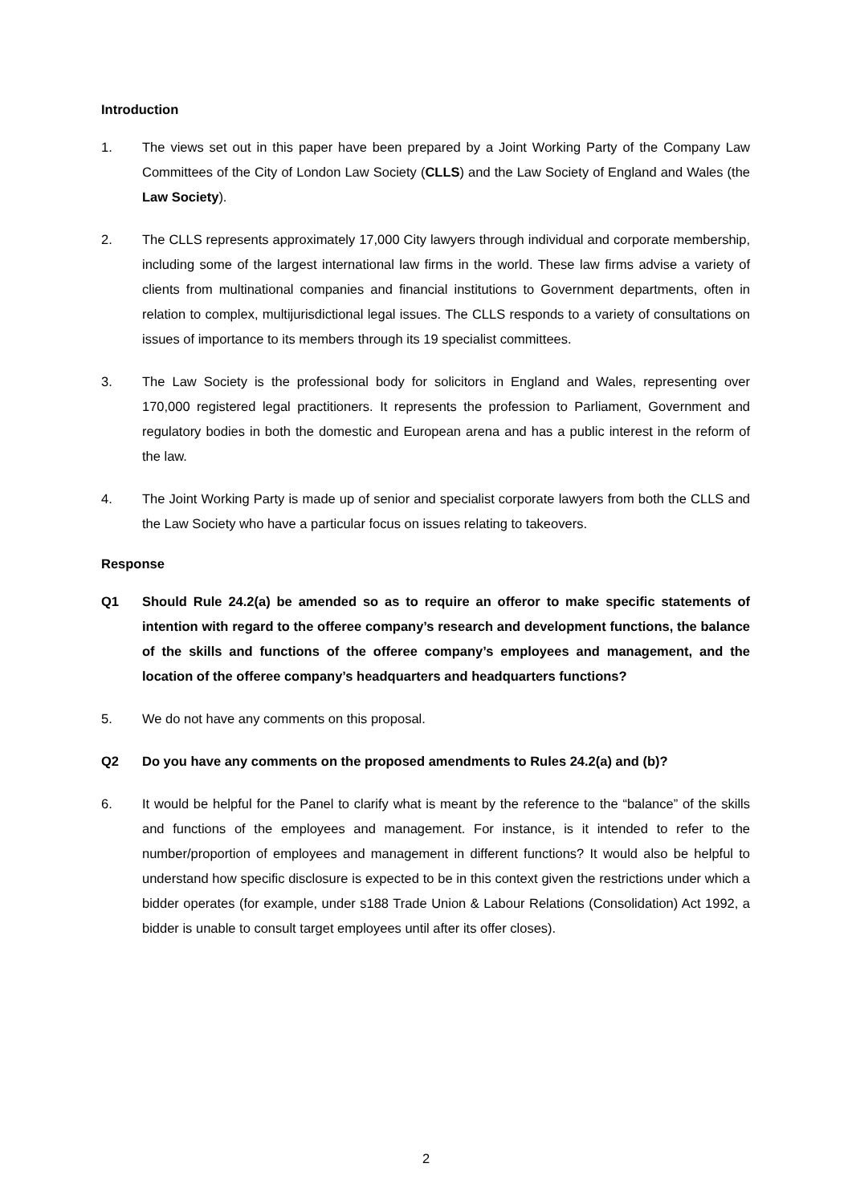Introduction
1. The views set out in this paper have been prepared by a Joint Working Party of the Company Law Committees of the City of London Law Society (CLLS) and the Law Society of England and Wales (the Law Society).
2. The CLLS represents approximately 17,000 City lawyers through individual and corporate membership, including some of the largest international law firms in the world. These law firms advise a variety of clients from multinational companies and financial institutions to Government departments, often in relation to complex, multijurisdictional legal issues. The CLLS responds to a variety of consultations on issues of importance to its members through its 19 specialist committees.
3. The Law Society is the professional body for solicitors in England and Wales, representing over 170,000 registered legal practitioners. It represents the profession to Parliament, Government and regulatory bodies in both the domestic and European arena and has a public interest in the reform of the law.
4. The Joint Working Party is made up of senior and specialist corporate lawyers from both the CLLS and the Law Society who have a particular focus on issues relating to takeovers.
Response
Q1 Should Rule 24.2(a) be amended so as to require an offeror to make specific statements of intention with regard to the offeree company’s research and development functions, the balance of the skills and functions of the offeree company’s employees and management, and the location of the offeree company’s headquarters and headquarters functions?
5. We do not have any comments on this proposal.
Q2 Do you have any comments on the proposed amendments to Rules 24.2(a) and (b)?
6. It would be helpful for the Panel to clarify what is meant by the reference to the “balance” of the skills and functions of the employees and management. For instance, is it intended to refer to the number/proportion of employees and management in different functions? It would also be helpful to understand how specific disclosure is expected to be in this context given the restrictions under which a bidder operates (for example, under s188 Trade Union & Labour Relations (Consolidation) Act 1992, a bidder is unable to consult target employees until after its offer closes).
2